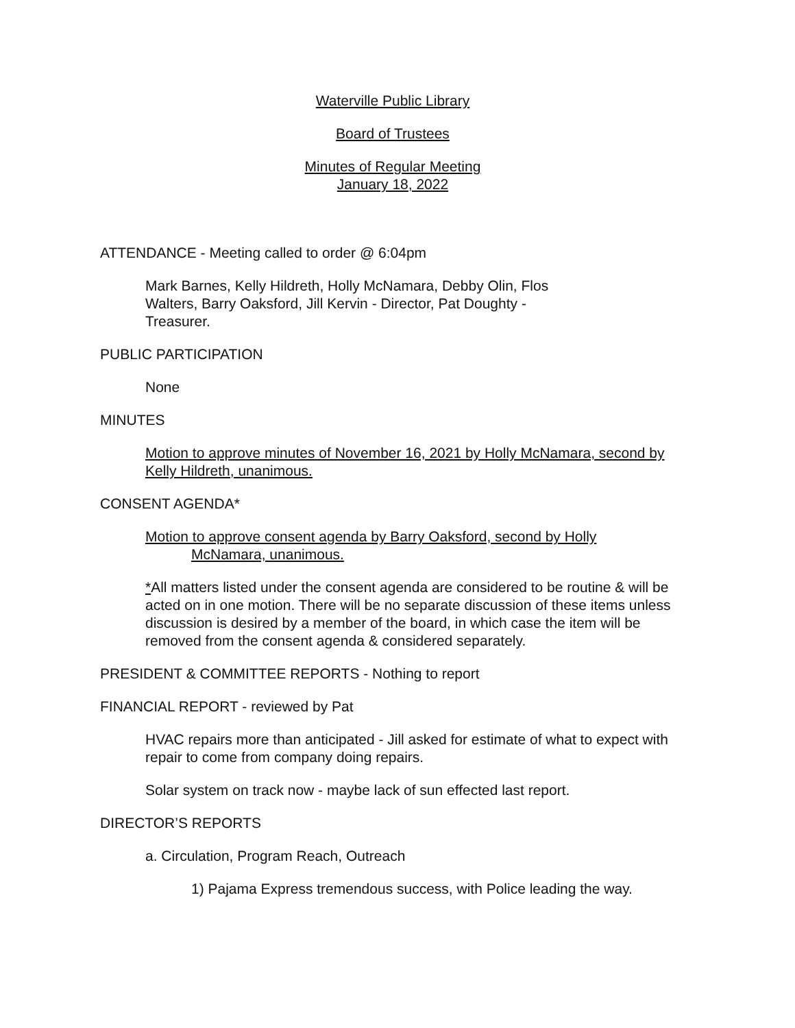Waterville Public Library
Board of Trustees
Minutes of Regular Meeting
January 18, 2022
ATTENDANCE - Meeting called to order @ 6:04pm
Mark Barnes, Kelly Hildreth, Holly McNamara, Debby Olin, Flos Walters, Barry Oaksford, Jill Kervin - Director, Pat Doughty - Treasurer.
PUBLIC PARTICIPATION
None
MINUTES
Motion to approve minutes of November 16, 2021 by Holly McNamara, second by Kelly Hildreth, unanimous.
CONSENT AGENDA*
Motion to approve consent agenda by Barry Oaksford, second by Holly
McNamara, unanimous.
*All matters listed under the consent agenda are considered to be routine & will be acted on in one motion. There will be no separate discussion of these items unless discussion is desired by a member of the board, in which case the item will be removed from the consent agenda & considered separately.
PRESIDENT & COMMITTEE REPORTS - Nothing to report
FINANCIAL REPORT - reviewed by Pat
HVAC repairs more than anticipated - Jill asked for estimate of what to expect with repair to come from company doing repairs.
Solar system on track now - maybe lack of sun effected last report.
DIRECTOR’S REPORTS
a. Circulation, Program Reach, Outreach
1) Pajama Express tremendous success, with Police leading the way.